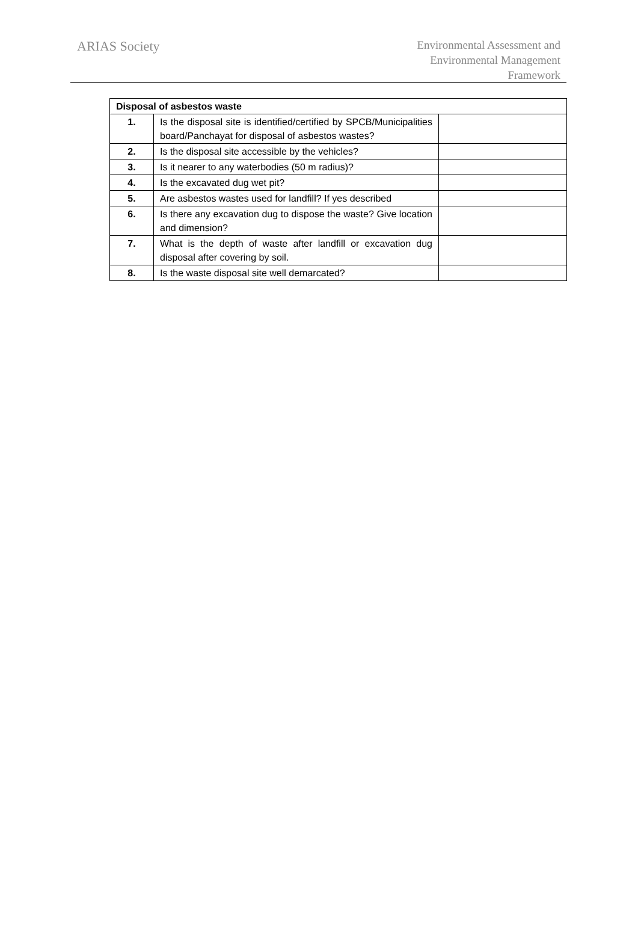ARIAS Society
Environmental Assessment and
Environmental Management
Framework
| Disposal of asbestos waste | | |
| 1. | Is the disposal site is identified/certified by SPCB/Municipalities board/Panchayat for disposal of asbestos wastes? | |
| 2. | Is the disposal site accessible by the vehicles? | |
| 3. | Is it nearer to any waterbodies (50 m radius)? | |
| 4. | Is the excavated dug wet pit? | |
| 5. | Are asbestos wastes used for landfill? If yes described | |
| 6. | Is there any excavation dug to dispose the waste? Give location and dimension? | |
| 7. | What is the depth of waste after landfill or excavation dug disposal after covering by soil. | |
| 8. | Is the waste disposal site well demarcated? | |